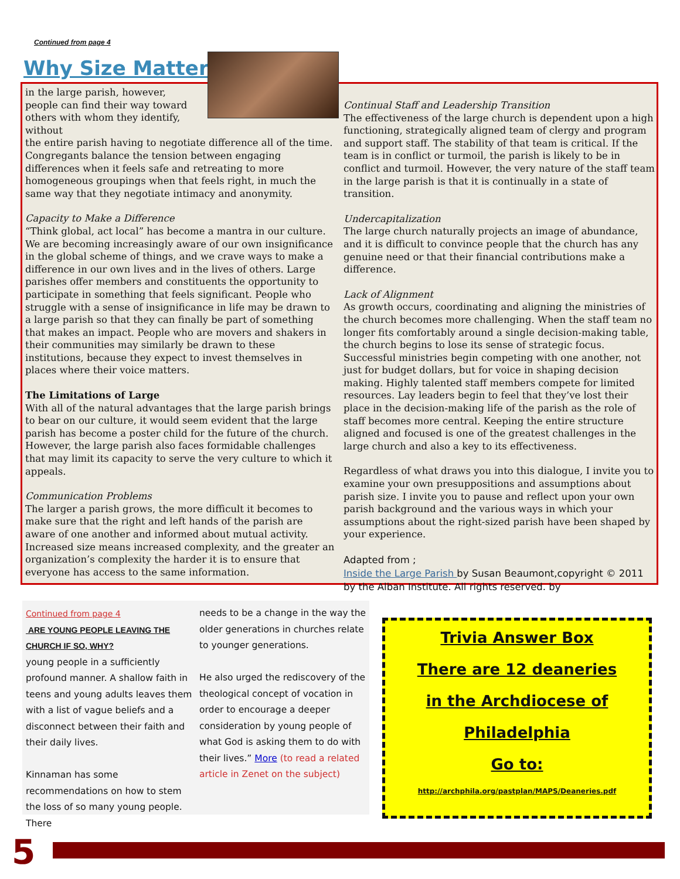Continued from page 4
Why Size Matters
in the large parish, however, people can find their way toward others with whom they identify, without
the entire parish having to negotiate difference all of the time. Congregants balance the tension between engaging differences when it feels safe and retreating to more homogeneous groupings when that feels right, in much the same way that they negotiate intimacy and anonymity.
Capacity to Make a Difference
“Think global, act local” has become a mantra in our culture. We are becoming increasingly aware of our own insignificance in the global scheme of things, and we crave ways to make a difference in our own lives and in the lives of others. Large parishes offer members and constituents the opportunity to participate in something that feels significant. People who struggle with a sense of insignificance in life may be drawn to a large parish so that they can finally be part of something that makes an impact. People who are movers and shakers in their communities may similarly be drawn to these institutions, because they expect to invest themselves in places where their voice matters.
The Limitations of Large
With all of the natural advantages that the large parish brings to bear on our culture, it would seem evident that the large parish has become a poster child for the future of the church. However, the large parish also faces formidable challenges that may limit its capacity to serve the very culture to which it appeals.
Communication Problems
The larger a parish grows, the more difficult it becomes to make sure that the right and left hands of the parish are aware of one another and informed about mutual activity. Increased size means increased complexity, and the greater an organization’s complexity the harder it is to ensure that everyone has access to the same information.
Continual Staff and Leadership Transition
The effectiveness of the large church is dependent upon a high functioning, strategically aligned team of clergy and program and support staff. The stability of that team is critical. If the team is in conflict or turmoil, the parish is likely to be in conflict and turmoil. However, the very nature of the staff team in the large parish is that it is continually in a state of transition.
Undercapitalization
The large church naturally projects an image of abundance, and it is difficult to convince people that the church has any genuine need or that their financial contributions make a difference.
Lack of Alignment
As growth occurs, coordinating and aligning the ministries of the church becomes more challenging. When the staff team no longer fits comfortably around a single decision-making table, the church begins to lose its sense of strategic focus. Successful ministries begin competing with one another, not just for budget dollars, but for voice in shaping decision making. Highly talented staff members compete for limited resources. Lay leaders begin to feel that they’ve lost their place in the decision-making life of the parish as the role of staff becomes more central. Keeping the entire structure aligned and focused is one of the greatest challenges in the large church and also a key to its effectiveness.
Regardless of what draws you into this dialogue, I invite you to examine your own presuppositions and assumptions about parish size. I invite you to pause and reflect upon your own parish background and the various ways in which your assumptions about the right-sized parish have been shaped by your experience.
Adapted from ;
Inside the Large Parish by Susan Beaumont,copyright © 2011 by the Alban Institute. All rights reserved. by
Continued from page 4
ARE YOUNG PEOPLE LEAVING THE CHURCH IF SO, WHY?
young people in a sufficiently profound manner. A shallow faith in teens and young adults leaves them with a list of vague beliefs and a disconnect between their faith and their daily lives.
Kinnaman has some recommendations on how to stem the loss of so many young people. There
needs to be a change in the way the older generations in churches relate to younger generations.
He also urged the rediscovery of the theological concept of vocation in order to encourage a deeper consideration by young people of what God is asking them to do with their lives.” More (to read a related article in Zenet on the subject)
Trivia Answer Box
There are 12 deaneries
in the Archdiocese of
Philadelphia
Go to:
http://archphila.org/pastplan/MAPS/Deaneries.pdf
5